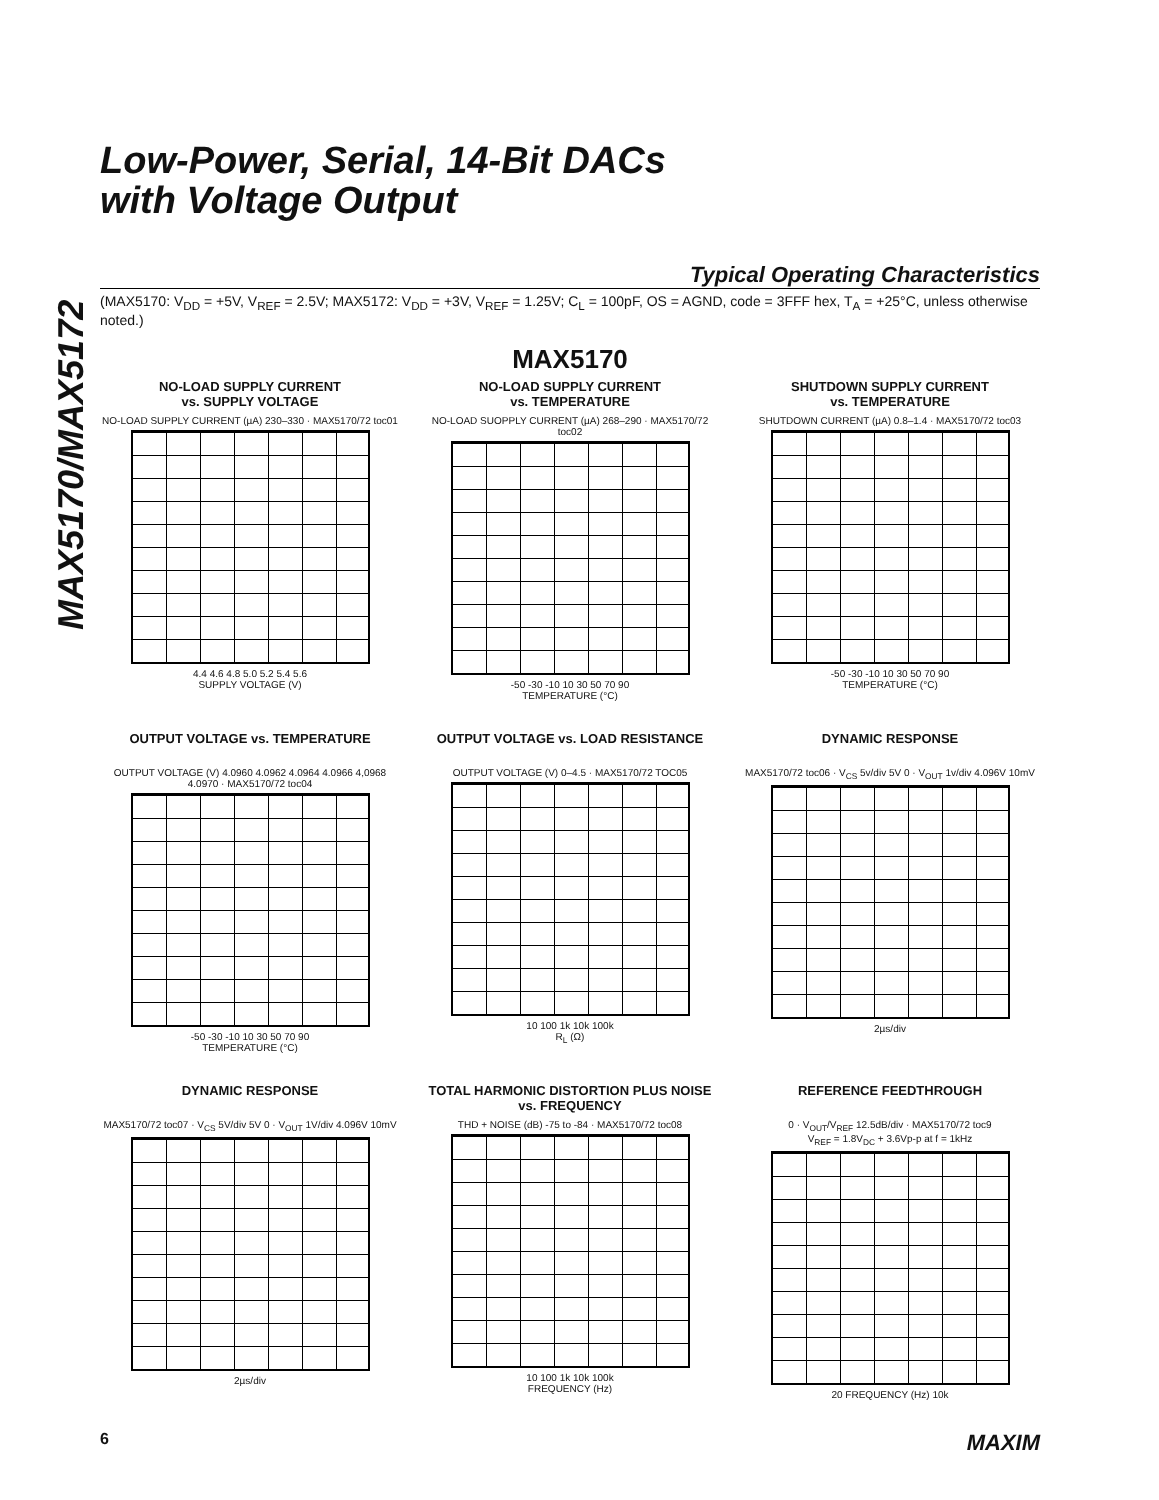MAX5170/MAX5172
Low-Power, Serial, 14-Bit DACs
with Voltage Output
Typical Operating Characteristics
(MAX5170: V<sub>DD</sub> = +5V, V<sub>REF</sub> = 2.5V; MAX5172: V<sub>DD</sub> = +3V, V<sub>REF</sub> = 1.25V; C<sub>L</sub> = 100pF, OS = AGND, code = 3FFF hex, T<sub>A</sub> = +25°C, unless otherwise noted.)
MAX5170
NO-LOAD SUPPLY CURRENT
vs. SUPPLY VOLTAGE
NO-LOAD SUPPLY CURRENT (µA) 230–330 · MAX5170/72 toc01
4.4 4.6 4.8 5.0 5.2 5.4 5.6
SUPPLY VOLTAGE (V)
NO-LOAD SUPPLY CURRENT
vs. TEMPERATURE
NO-LOAD SUOPPLY CURRENT (µA) 268–290 · MAX5170/72 toc02
-50 -30 -10 10 30 50 70 90
TEMPERATURE (°C)
SHUTDOWN SUPPLY CURRENT
vs. TEMPERATURE
SHUTDOWN CURRENT (µA) 0.8–1.4 · MAX5170/72 toc03
-50 -30 -10 10 30 50 70 90
TEMPERATURE (°C)
OUTPUT VOLTAGE vs. TEMPERATURE
OUTPUT VOLTAGE (V) 4.0960 4.0962 4.0964 4.0966 4,0968 4.0970 · MAX5170/72 toc04
-50 -30 -10 10 30 50 70 90
TEMPERATURE (°C)
OUTPUT VOLTAGE vs. LOAD RESISTANCE
OUTPUT VOLTAGE (V) 0–4.5 · MAX5170/72 TOC05
10 100 1k 10k 100k
R<sub>L</sub> (Ω)
DYNAMIC RESPONSE
MAX5170/72 toc06 · V<sub>CS</sub> 5v/div 5V 0 · V<sub>OUT</sub> 1v/div 4.096V 10mV
2µs/div
DYNAMIC RESPONSE
MAX5170/72 toc07 · V<sub>CS</sub> 5V/div 5V 0 · V<sub>OUT</sub> 1V/div 4.096V 10mV
2µs/div
TOTAL HARMONIC DISTORTION PLUS NOISE
vs. FREQUENCY
THD + NOISE (dB) -75 to -84 · MAX5170/72 toc08
10 100 1k 10k 100k
FREQUENCY (Hz)
REFERENCE FEEDTHROUGH
0 · V<sub>OUT</sub>/V<sub>REF</sub> 12.5dB/div · MAX5170/72 toc9
V<sub>REF</sub> = 1.8V<sub>DC</sub> + 3.6Vp-p at f = 1kHz
20 FREQUENCY (Hz) 10k
6 MAXIM